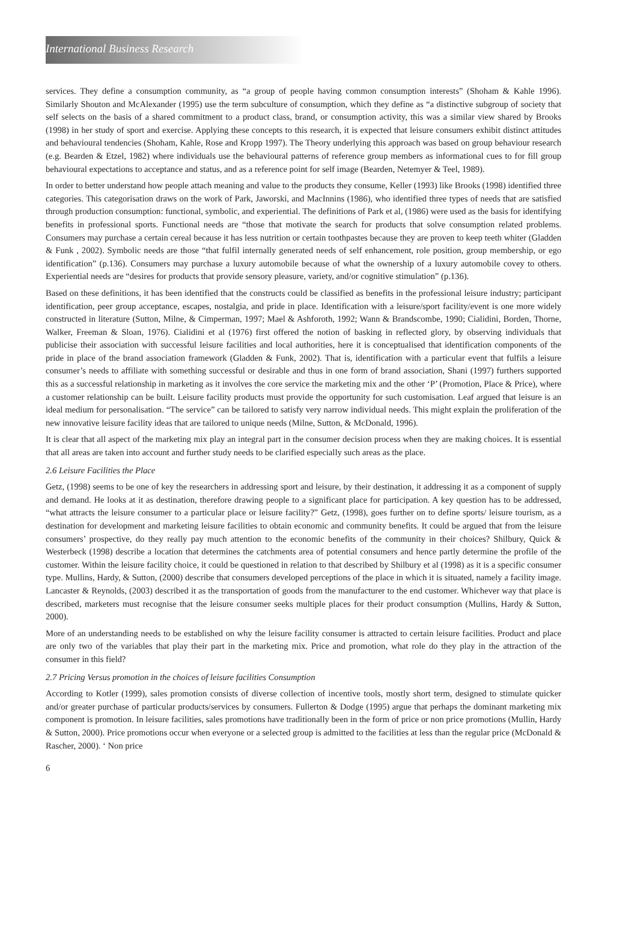International Business Research
services. They define a consumption community, as “a group of people having common consumption interests” (Shoham & Kahle 1996). Similarly Shouton and McAlexander (1995) use the term subculture of consumption, which they define as “a distinctive subgroup of society that self selects on the basis of a shared commitment to a product class, brand, or consumption activity, this was a similar view shared by Brooks (1998) in her study of sport and exercise. Applying these concepts to this research, it is expected that leisure consumers exhibit distinct attitudes and behavioural tendencies (Shoham, Kahle, Rose and Kropp 1997). The Theory underlying this approach was based on group behaviour research (e.g. Bearden & Etzel, 1982) where individuals use the behavioural patterns of reference group members as informational cues to for fill group behavioural expectations to acceptance and status, and as a reference point for self image (Bearden, Netemyer & Teel, 1989).
In order to better understand how people attach meaning and value to the products they consume, Keller (1993) like Brooks (1998) identified three categories. This categorisation draws on the work of Park, Jaworski, and MacInnins (1986), who identified three types of needs that are satisfied through production consumption: functional, symbolic, and experiential. The definitions of Park et al, (1986) were used as the basis for identifying benefits in professional sports. Functional needs are “those that motivate the search for products that solve consumption related problems. Consumers may purchase a certain cereal because it has less nutrition or certain toothpastes because they are proven to keep teeth whiter (Gladden & Funk , 2002). Symbolic needs are those “that fulfil internally generated needs of self enhancement, role position, group membership, or ego identification” (p.136). Consumers may purchase a luxury automobile because of what the ownership of a luxury automobile covey to others. Experiential needs are “desires for products that provide sensory pleasure, variety, and/or cognitive stimulation” (p.136).
Based on these definitions, it has been identified that the constructs could be classified as benefits in the professional leisure industry; participant identification, peer group acceptance, escapes, nostalgia, and pride in place. Identification with a leisure/sport facility/event is one more widely constructed in literature (Sutton, Milne, & Cimperman, 1997; Mael & Ashforoth, 1992; Wann & Brandscombe, 1990; Cialidini, Borden, Thorne, Walker, Freeman & Sloan, 1976). Cialidini et al (1976) first offered the notion of basking in reflected glory, by observing individuals that publicise their association with successful leisure facilities and local authorities, here it is conceptualised that identification components of the pride in place of the brand association framework (Gladden & Funk, 2002). That is, identification with a particular event that fulfils a leisure consumer’s needs to affiliate with something successful or desirable and thus in one form of brand association, Shani (1997) furthers supported this as a successful relationship in marketing as it involves the core service the marketing mix and the other ‘P’ (Promotion, Place & Price), where a customer relationship can be built. Leisure facility products must provide the opportunity for such customisation. Leaf argued that leisure is an ideal medium for personalisation. “The service” can be tailored to satisfy very narrow individual needs. This might explain the proliferation of the new innovative leisure facility ideas that are tailored to unique needs (Milne, Sutton, & McDonald, 1996).
It is clear that all aspect of the marketing mix play an integral part in the consumer decision process when they are making choices. It is essential that all areas are taken into account and further study needs to be clarified especially such areas as the place.
2.6 Leisure Facilities the Place
Getz, (1998) seems to be one of key the researchers in addressing sport and leisure, by their destination, it addressing it as a component of supply and demand. He looks at it as destination, therefore drawing people to a significant place for participation. A key question has to be addressed, “what attracts the leisure consumer to a particular place or leisure facility?” Getz, (1998), goes further on to define sports/ leisure tourism, as a destination for development and marketing leisure facilities to obtain economic and community benefits. It could be argued that from the leisure consumers’ prospective, do they really pay much attention to the economic benefits of the community in their choices? Shilbury, Quick & Westerbeck (1998) describe a location that determines the catchments area of potential consumers and hence partly determine the profile of the customer. Within the leisure facility choice, it could be questioned in relation to that described by Shilbury et al (1998) as it is a specific consumer type. Mullins, Hardy, & Sutton, (2000) describe that consumers developed perceptions of the place in which it is situated, namely a facility image. Lancaster & Reynolds, (2003) described it as the transportation of goods from the manufacturer to the end customer. Whichever way that place is described, marketers must recognise that the leisure consumer seeks multiple places for their product consumption (Mullins, Hardy & Sutton, 2000).
More of an understanding needs to be established on why the leisure facility consumer is attracted to certain leisure facilities. Product and place are only two of the variables that play their part in the marketing mix. Price and promotion, what role do they play in the attraction of the consumer in this field?
2.7 Pricing Versus promotion in the choices of leisure facilities Consumption
According to Kotler (1999), sales promotion consists of diverse collection of incentive tools, mostly short term, designed to stimulate quicker and/or greater purchase of particular products/services by consumers. Fullerton & Dodge (1995) argue that perhaps the dominant marketing mix component is promotion. In leisure facilities, sales promotions have traditionally been in the form of price or non price promotions (Mullin, Hardy & Sutton, 2000). Price promotions occur when everyone or a selected group is admitted to the facilities at less than the regular price (McDonald & Rascher, 2000). ‘ Non price
6